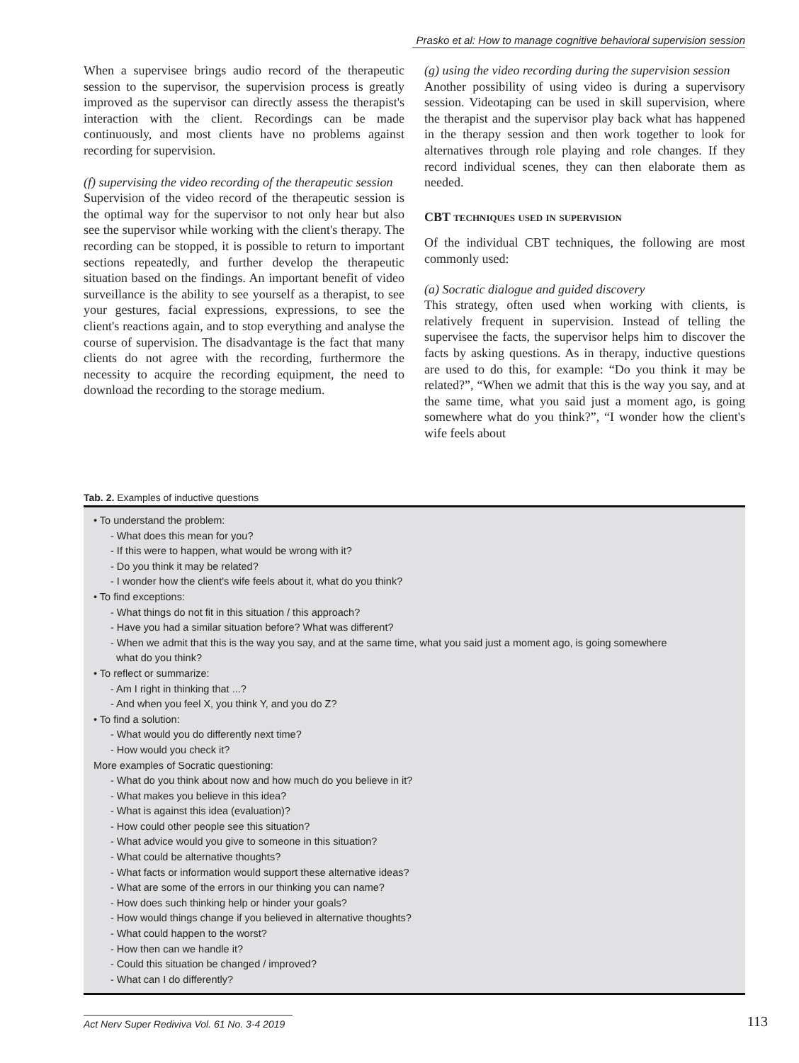Prasko et al: How to manage cognitive behavioral supervision session
When a supervisee brings audio record of the therapeutic session to the supervisor, the supervision process is greatly improved as the supervisor can directly assess the therapist's interaction with the client. Recordings can be made continuously, and most clients have no problems against recording for supervision.
(f) supervising the video recording of the therapeutic session
Supervision of the video record of the therapeutic session is the optimal way for the supervisor to not only hear but also see the supervisor while working with the client's therapy. The recording can be stopped, it is possible to return to important sections repeatedly, and further develop the therapeutic situation based on the findings. An important benefit of video surveillance is the ability to see yourself as a therapist, to see your gestures, facial expressions, expressions, to see the client's reactions again, and to stop everything and analyse the course of supervision. The disadvantage is the fact that many clients do not agree with the recording, furthermore the necessity to acquire the recording equipment, the need to download the recording to the storage medium.
(g) using the video recording during the supervision session
Another possibility of using video is during a supervisory session. Videotaping can be used in skill supervision, where the therapist and the supervisor play back what has happened in the therapy session and then work together to look for alternatives through role playing and role changes. If they record individual scenes, they can then elaborate them as needed.
CBT techniques used in supervision
Of the individual CBT techniques, the following are most commonly used:
(a) Socratic dialogue and guided discovery
This strategy, often used when working with clients, is relatively frequent in supervision. Instead of telling the supervisee the facts, the supervisor helps him to discover the facts by asking questions. As in therapy, inductive questions are used to do this, for example: “Do you think it may be related?”, “When we admit that this is the way you say, and at the same time, what you said just a moment ago, is going somewhere what do you think?”, “I wonder how the client's wife feels about
Tab. 2. Examples of inductive questions
| • To understand the problem: - What does this mean for you? - If this were to happen, what would be wrong with it? - Do you think it may be related? - I wonder how the client's wife feels about it, what do you think? • To find exceptions: - What things do not fit in this situation / this approach? - Have you had a similar situation before? What was different? - When we admit that this is the way you say, and at the same time, what you said just a moment ago, is going somewhere what do you think? • To reflect or summarize: - Am I right in thinking that ...? - And when you feel X, you think Y, and you do Z? • To find a solution: - What would you do differently next time? - How would you check it? More examples of Socratic questioning: - What do you think about now and how much do you believe in it? - What makes you believe in this idea? - What is against this idea (evaluation)? - How could other people see this situation? - What advice would you give to someone in this situation? - What could be alternative thoughts? - What facts or information would support these alternative ideas? - What are some of the errors in our thinking you can name? - How does such thinking help or hinder your goals? - How would things change if you believed in alternative thoughts? - What could happen to the worst? - How then can we handle it? - Could this situation be changed / improved? - What can I do differently? |
Act Nerv Super Rediviva Vol. 61 No. 3-4 2019
113